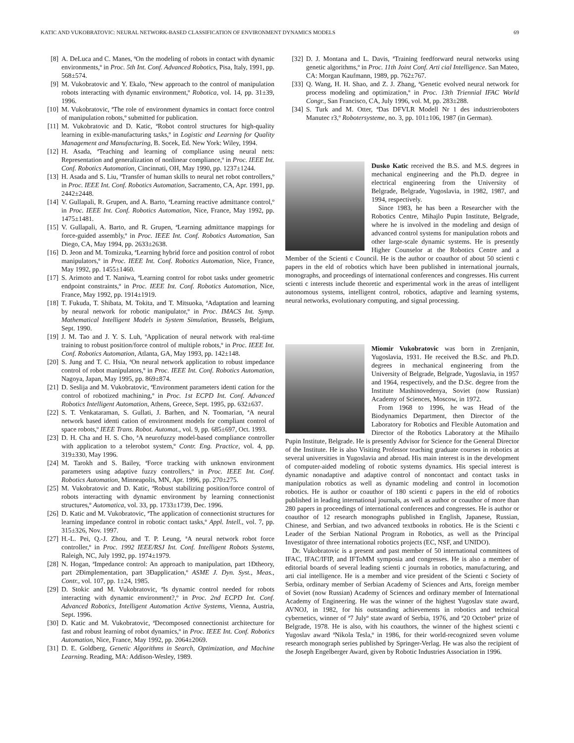KATIC AND VUKOBRATOVIC: NEURAL NETWORK-BASED CLASSIFICATION OF ENVIRONMENT DYNAMICS MODELS 69
[8] A. DeLuca and C. Manes, ªOn the modeling of robots in contact with dynamic environments,º in Proc. 5th Int. Conf. Advanced Robotics, Pisa, Italy, 1991, pp. 568±574.
[9] M. Vukobratovic and Y. Ekalo, ªNew approach to the control of manipulation robots interacting with dynamic environment,º Robotica, vol. 14, pp. 31±39, 1996.
[10] M. Vukobratovic, ªThe role of environment dynamics in contact force control of manipulation robots,º submitted for publication.
[11] M. Vukobratovic and D. Katic, ªRobot control structures for high-quality learning in exible-manufacturing tasks,º in Logistic and Learning for Quality Management and Manufacturing, B. Socek, Ed. New York: Wiley, 1994.
[12] H. Asada, ªTeaching and learning of compliance using neural nets: Representation and generalization of nonlinear compliance,º in Proc. IEEE Int. Conf. Robotics Automation, Cincinnati, OH, May 1990, pp. 1237±1244.
[13] H. Asada and S. Liu, ªTransfer of human skills to neural net robot controllers,º in Proc. IEEE Int. Conf. Robotics Automation, Sacramento, CA, Apr. 1991, pp. 2442±2448.
[14] V. Gullapali, R. Grupen, and A. Barto, ªLearning reactive admittance control,º in Proc. IEEE Int. Conf. Robotics Automation, Nice, France, May 1992, pp. 1475±1481.
[15] V. Gullapali, A. Barto, and R. Grupen, ªLearning admittance mappings for force-guided assembly,º in Proc. IEEE Int. Conf. Robotics Automation, San Diego, CA, May 1994, pp. 2633±2638.
[16] D. Jeon and M. Tomizuka, ªLearning hybrid force and position control of robot manipulators,º in Proc. IEEE Int. Conf. Robotics Automation, Nice, France, May 1992, pp. 1455±1460.
[17] S. Arimoto and T. Naniwa, ªLearning control for robot tasks under geometric endpoint constraints,º in Proc. IEEE Int. Conf. Robotics Automation, Nice, France, May 1992, pp. 1914±1919.
[18] T. Fukuda, T. Shibata, M. Tokita, and T. Mitsuoka, ªAdaptation and learning by neural network for robotic manipulator,º in Proc. IMACS Int. Symp. Mathematical Intelligent Models in System Simulation, Brussels, Belgium, Sept. 1990.
[19] J. M. Tao and J. Y. S. Luh, ªApplication of neural network with real-time training to robust position/force control of multiple robots,º in Proc. IEEE Int. Conf. Robotics Automation, Atlanta, GA, May 1993, pp. 142±148.
[20] S. Jung and T. C. Hsia, ªOn neural network application to robust impedance control of robot manipulators,º in Proc. IEEE Int. Conf. Robotics Automation, Nagoya, Japan, May 1995, pp. 869±874.
[21] D. Seslija and M. Vukobratovic, ªEnvironment parameters identi cation for the control of robotized machining,º in Proc. 1st ECPD Int. Conf. Advanced Robotics Intelligent Automation, Athens, Greece, Sept. 1995, pp. 632±637.
[22] S. T. Venkataraman, S. Gullati, J. Barhen, and N. Toomarian, ªA neural network based identi cation of environment models for compliant control of space robots,º IEEE Trans. Robot. Automat., vol. 9, pp. 685±697, Oct. 1993.
[23] D. H. Cha and H. S. Cho, ªA neurofuzzy model-based compliance controller with application to a telerobot system,º Contr. Eng. Practice, vol. 4, pp. 319±330, May 1996.
[24] M. Tarokh and S. Bailey, ªForce tracking with unknown environment parameters using adaptive fuzzy controllers,º in Proc. IEEE Int. Conf. Robotics Automation, Minneapolis, MN, Apr. 1996, pp. 270±275.
[25] M. Vukobratovic and D. Katic, ªRobust stabilizing position/force control of robots interacting with dynamic environment by learning connectionist structures,º Automatica, vol. 33, pp. 1733±1739, Dec. 1996.
[26] D. Katic and M. Vukobratovic, ªThe application of connectionist structures for learning impedance control in robotic contact tasks,º Appl. Intell., vol. 7, pp. 315±326, Nov. 1997.
[27] H.-L. Pei, Q.-J. Zhou, and T. P. Leung, ªA neural network robot force controller,º in Proc. 1992 IEEE/RSJ Int. Conf. Intelligent Robots Systems, Raleigh, NC, July 1992, pp. 1974±1979.
[28] N. Hogan, ªImpedance control: An approach to manipulation, part 1Ðtheory, part 2Ðimplementation, part 3Ðapplication,º ASME J. Dyn. Syst., Meas., Contr., vol. 107, pp. 1±24, 1985.
[29] D. Stokic and M. Vukobratovic, ªIs dynamic control needed for robots interacting with dynamic environment?,º in Proc. 2nd ECPD Int. Conf. Advanced Robotics, Intelligent Automation Active Systems, Vienna, Austria, Sept. 1996.
[30] D. Katic and M. Vukobratovic, ªDecomposed connectionist architecture for fast and robust learning of robot dynamics,º in Proc. IEEE Int. Conf. Robotics Automation, Nice, France, May 1992, pp. 2064±2069.
[31] D. E. Goldberg, Genetic Algorithms in Search, Optimization, and Machine Learning. Reading, MA: Addison-Wesley, 1989.
[32] D. J. Montana and L. Davis, ªTraining feedforward neural networks using genetic algorithms,º in Proc. 11th Joint Conf. Arti cial Intelligence. San Mateo, CA: Morgan Kaufmann, 1989, pp. 762±767.
[33] Q. Wang, H. H. Shao, and Z. J. Zhang, ªGenetic evolved neural network for process modeling and optimization,º in Proc. 13th Triennial IFAC World Congr., San Francisco, CA, July 1996, vol. M, pp. 283±288.
[34] S. Turk and M. Otter, ªDas DFVLR Modell Nr 1 des industrieroboters Manutec r3,º Robotersysteme, no. 3, pp. 101±106, 1987 (in German).
Dusko Katic received the B.S. and M.S. degrees in mechanical engineering and the Ph.D. degree in electrical engineering from the University of Belgrade, Belgrade, Yugoslavia, in 1982, 1987, and 1994, respectively.
Since 1983, he has been a Researcher with the Robotics Centre, Mihajlo Pupin Institute, Belgrade, where he is involved in the modeling and design of advanced control systems for manipulation robots and other large-scale dynamic systems. He is presently Higher Counselor at the Robotics Centre and a Member of the Scienti c Council. He is the author or coauthor of about 50 scienti c papers in the eld of robotics which have been published in international journals, monographs, and proceedings of international conferences and congresses. His current scienti c interests include theoretic and experimental work in the areas of intelligent autonomous systems, intelligent control, robotics, adaptive and learning systems, neural networks, evolutionary computing, and signal processing.
Miomir Vukobratovic was born in Zrenjanin, Yugoslavia, 1931. He received the B.Sc. and Ph.D. degrees in mechanical engineering from the University of Belgrade, Belgrade, Yugoslavia, in 1957 and 1964, respectively, and the D.Sc. degree from the Institute Mashinovedenya, Soviet (now Russian) Academy of Sciences, Moscow, in 1972.
From 1968 to 1996, he was Head of the Biodynamics Department, then Director of the Laboratory for Robotics and Flexible Automation and Director of the Robotics Laboratory at the Mihailo Pupin Institute, Belgrade. He is presently Advisor for Science for the General Director of the Institute. He is also Visiting Professor teaching graduate courses in robotics at several universities in Yugoslavia and abroad. His main interest is in the development of computer-aided modeling of robotic systems dynamics. His special interest is dynamic nonadaptive and adaptive control of noncontact and contact tasks in manipulation robotics as well as dynamic modeling and control in locomotion robotics. He is author or coauthor of 180 scienti c papers in the eld of robotics published in leading international journals, as well as author or coauthor of more than 280 papers in proceedings of international conferences and congresses. He is author or coauthor of 12 research monographs published in English, Japanese, Russian, Chinese, and Serbian, and two advanced textbooks in robotics. He is the Scienti c Leader of the Serbian National Program in Robotics, as well as the Principal Investigator of three international robotics projects (EC, NSF, and UNIDO).
Dr. Vukobratovic is a present and past member of 50 international committees of IFAC, IFAC/IFIP, and IFToMM symposia and congresses. He is also a member of editorial boards of several leading scienti c journals in robotics, manufacturing, and arti cial intelligence. He is a member and vice president of the Scienti c Society of Serbia, ordinary member of Serbian Academy of Sciences and Arts, foreign member of Soviet (now Russian) Academy of Sciences and ordinary member of International Academy of Engineering. He was the winner of the highest Yugoslav state award, AVNOJ, in 1982, for his outstanding achievements in robotics and technical cybernetics, winner of ª7 Julyº state award of Serbia, 1976, and ª20 Octoberº prize of Belgrade, 1978. He is also, with his coauthors, the winner of the highest scienti c Yugoslav award ªNikola Tesla,º in 1986, for their world-recognized seven volume research monograph series published by Springer-Verlag. He was also the recipient of the Joseph Engelberger Award, given by Robotic Industries Association in 1996.